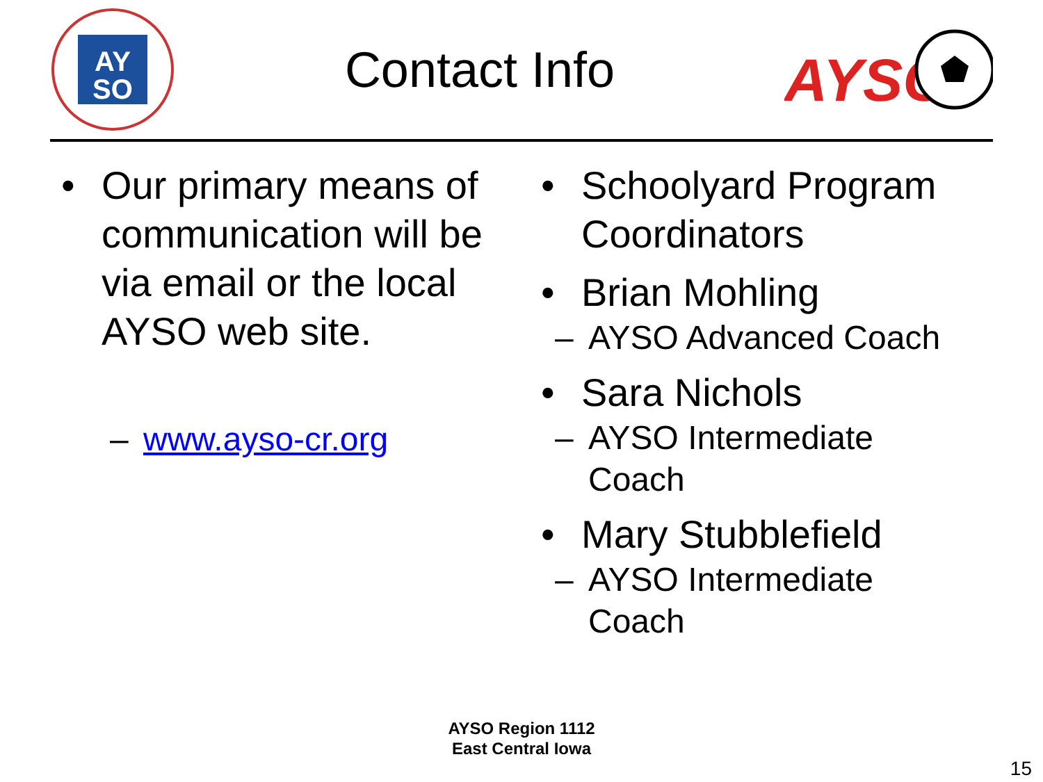AY
SO
Contact Info
AYSO
• Our primary means of communication will be via email or the local AYSO web site.
– www.ayso-cr.org
• Schoolyard Program Coordinators
• Brian Mohling
– AYSO Advanced Coach
• Sara Nichols
– AYSO Intermediate
Coach
• Mary Stubblefield
– AYSO Intermediate
Coach
AYSO Region 1112
East Central Iowa
15